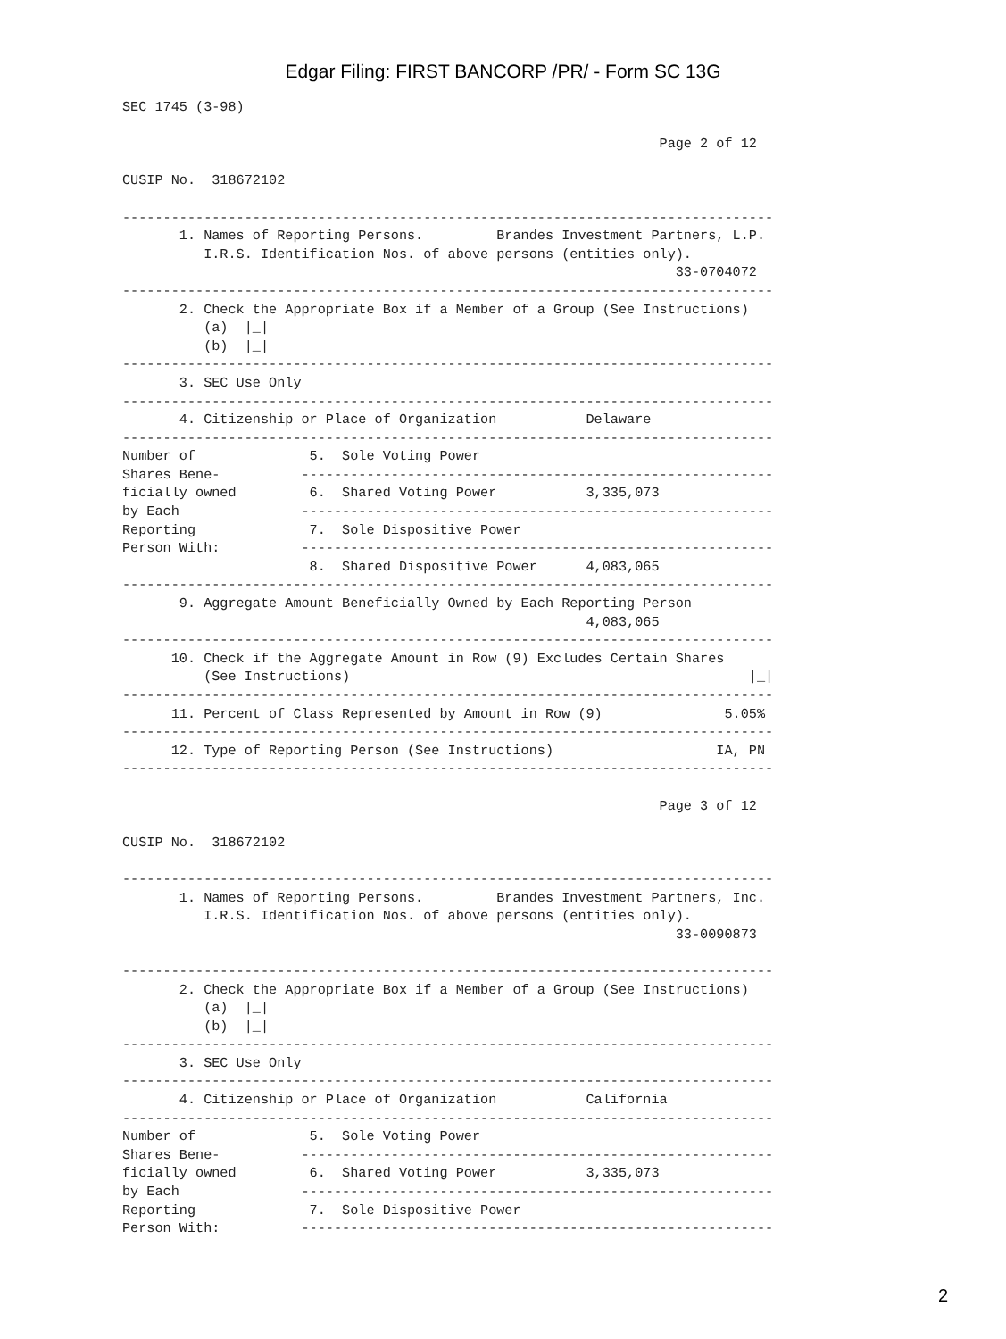Edgar Filing: FIRST BANCORP /PR/ - Form SC 13G
SEC 1745 (3-98)

                                                                  Page 2 of 12

CUSIP No.  318672102

--------------------------------------------------------------------------------
       1. Names of Reporting Persons.         Brandes Investment Partners, L.P.
          I.R.S. Identification Nos. of above persons (entities only).
                                                                    33-0704072
--------------------------------------------------------------------------------
       2. Check the Appropriate Box if a Member of a Group (See Instructions)
          (a)  |_|
          (b)  |_|
--------------------------------------------------------------------------------
       3. SEC Use Only
--------------------------------------------------------------------------------
       4. Citizenship or Place of Organization           Delaware
--------------------------------------------------------------------------------
Number of              5.  Sole Voting Power
Shares Bene-          ----------------------------------------------------------
ficially owned         6.  Shared Voting Power           3,335,073
by Each               ----------------------------------------------------------
Reporting              7.  Sole Dispositive Power
Person With:          ----------------------------------------------------------
                       8.  Shared Dispositive Power      4,083,065
--------------------------------------------------------------------------------
       9. Aggregate Amount Beneficially Owned by Each Reporting Person
                                                         4,083,065
--------------------------------------------------------------------------------
      10. Check if the Aggregate Amount in Row (9) Excludes Certain Shares
          (See Instructions)                                                 |_|
--------------------------------------------------------------------------------
      11. Percent of Class Represented by Amount in Row (9)               5.05%
--------------------------------------------------------------------------------
      12. Type of Reporting Person (See Instructions)                    IA, PN
--------------------------------------------------------------------------------

                                                                  Page 3 of 12

CUSIP No.  318672102

--------------------------------------------------------------------------------
       1. Names of Reporting Persons.         Brandes Investment Partners, Inc.
          I.R.S. Identification Nos. of above persons (entities only).
                                                                    33-0090873

--------------------------------------------------------------------------------
       2. Check the Appropriate Box if a Member of a Group (See Instructions)
          (a)  |_|
          (b)  |_|
--------------------------------------------------------------------------------
       3. SEC Use Only
--------------------------------------------------------------------------------
       4. Citizenship or Place of Organization           California
--------------------------------------------------------------------------------
Number of              5.  Sole Voting Power
Shares Bene-          ----------------------------------------------------------
ficially owned         6.  Shared Voting Power           3,335,073
by Each               ----------------------------------------------------------
Reporting              7.  Sole Dispositive Power
Person With:          ----------------------------------------------------------
2